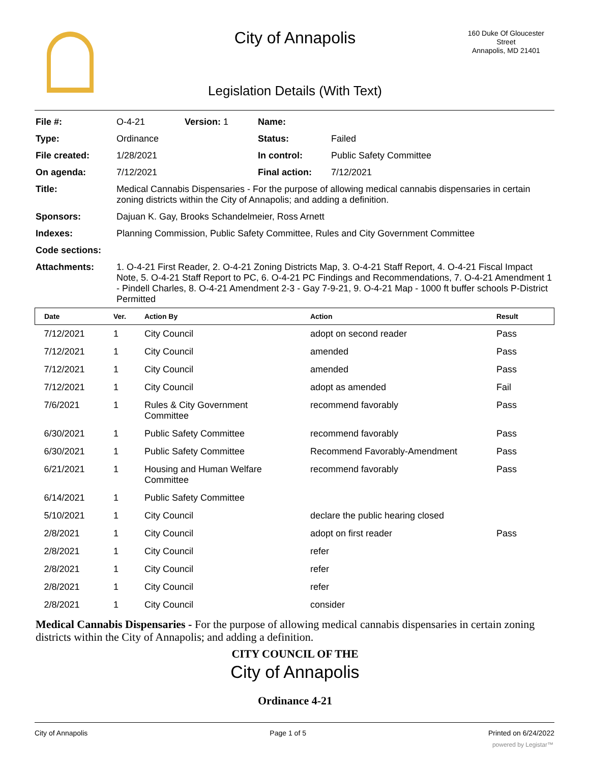160 Duke Of Gloucester
Street
Annapolis, MD 21401
City of Annapolis
Legislation Details (With Text)
| File #: | O-4-21 | Version: 1 | Name: | |
| Type: | Ordinance | | Status: | Failed |
| File created: | 1/28/2021 | | In control: | Public Safety Committee |
| On agenda: | 7/12/2021 | | Final action: | 7/12/2021 |
| Title: | Medical Cannabis Dispensaries - For the purpose of allowing medical cannabis dispensaries in certain zoning districts within the City of Annapolis; and adding a definition. | | | |
| Sponsors: | Dajuan K. Gay, Brooks Schandelmeier, Ross Arnett | | | |
| Indexes: | Planning Commission, Public Safety Committee, Rules and City Government Committee | | | |
| Code sections: | | | | |
| Attachments: | 1. O-4-21 First Reader, 2. O-4-21 Zoning Districts Map, 3. O-4-21 Staff Report, 4. O-4-21 Fiscal Impact Note, 5. O-4-21 Staff Report to PC, 6. O-4-21 PC Findings and Recommendations, 7. O-4-21 Amendment 1 - Pindell Charles, 8. O-4-21 Amendment 2-3 - Gay 7-9-21, 9. O-4-21 Map - 1000 ft buffer schools P-District Permitted | | | |
| Date | Ver. | Action By | Action | Result |
| --- | --- | --- | --- | --- |
| 7/12/2021 | 1 | City Council | adopt on second reader | Pass |
| 7/12/2021 | 1 | City Council | amended | Pass |
| 7/12/2021 | 1 | City Council | amended | Pass |
| 7/12/2021 | 1 | City Council | adopt as amended | Fail |
| 7/6/2021 | 1 | Rules & City Government Committee | recommend favorably | Pass |
| 6/30/2021 | 1 | Public Safety Committee | recommend favorably | Pass |
| 6/30/2021 | 1 | Public Safety Committee | Recommend Favorably-Amendment | Pass |
| 6/21/2021 | 1 | Housing and Human Welfare Committee | recommend favorably | Pass |
| 6/14/2021 | 1 | Public Safety Committee | | |
| 5/10/2021 | 1 | City Council | declare the public hearing closed | |
| 2/8/2021 | 1 | City Council | adopt on first reader | Pass |
| 2/8/2021 | 1 | City Council | refer | |
| 2/8/2021 | 1 | City Council | refer | |
| 2/8/2021 | 1 | City Council | refer | |
| 2/8/2021 | 1 | City Council | consider | |
Medical Cannabis Dispensaries - For the purpose of allowing medical cannabis dispensaries in certain zoning districts within the City of Annapolis; and adding a definition.
CITY COUNCIL OF THE
City of Annapolis
Ordinance 4-21
City of Annapolis Page 1 of 5 Printed on 6/24/2022
powered by Legistar™